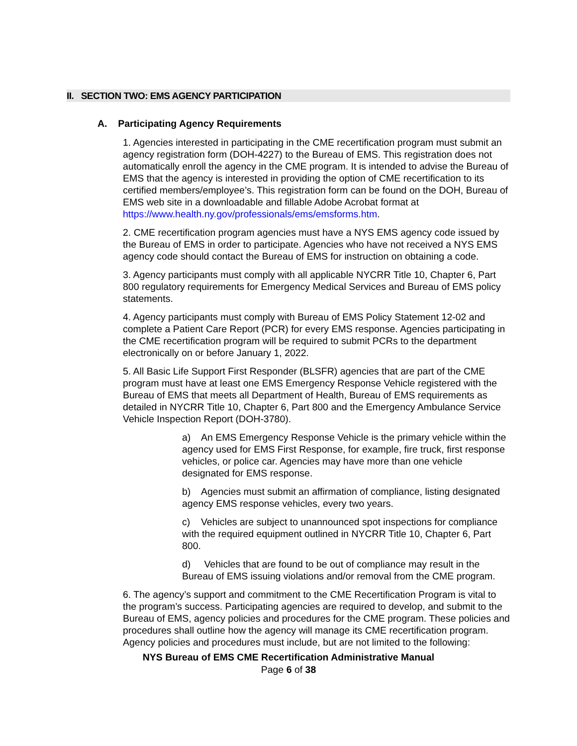II. SECTION TWO: EMS AGENCY PARTICIPATION
A. Participating Agency Requirements
1. Agencies interested in participating in the CME recertification program must submit an agency registration form (DOH-4227) to the Bureau of EMS. This registration does not automatically enroll the agency in the CME program. It is intended to advise the Bureau of EMS that the agency is interested in providing the option of CME recertification to its certified members/employee’s. This registration form can be found on the DOH, Bureau of EMS web site in a downloadable and fillable Adobe Acrobat format at https://www.health.ny.gov/professionals/ems/emsforms.htm.
2. CME recertification program agencies must have a NYS EMS agency code issued by the Bureau of EMS in order to participate. Agencies who have not received a NYS EMS agency code should contact the Bureau of EMS for instruction on obtaining a code.
3. Agency participants must comply with all applicable NYCRR Title 10, Chapter 6, Part 800 regulatory requirements for Emergency Medical Services and Bureau of EMS policy statements.
4. Agency participants must comply with Bureau of EMS Policy Statement 12-02 and complete a Patient Care Report (PCR) for every EMS response. Agencies participating in the CME recertification program will be required to submit PCRs to the department electronically on or before January 1, 2022.
5. All Basic Life Support First Responder (BLSFR) agencies that are part of the CME program must have at least one EMS Emergency Response Vehicle registered with the Bureau of EMS that meets all Department of Health, Bureau of EMS requirements as detailed in NYCRR Title 10, Chapter 6, Part 800 and the Emergency Ambulance Service Vehicle Inspection Report (DOH-3780).
a) An EMS Emergency Response Vehicle is the primary vehicle within the agency used for EMS First Response, for example, fire truck, first response vehicles, or police car. Agencies may have more than one vehicle designated for EMS response.
b) Agencies must submit an affirmation of compliance, listing designated agency EMS response vehicles, every two years.
c) Vehicles are subject to unannounced spot inspections for compliance with the required equipment outlined in NYCRR Title 10, Chapter 6, Part 800.
d) Vehicles that are found to be out of compliance may result in the Bureau of EMS issuing violations and/or removal from the CME program.
6. The agency’s support and commitment to the CME Recertification Program is vital to the program’s success. Participating agencies are required to develop, and submit to the Bureau of EMS, agency policies and procedures for the CME program. These policies and procedures shall outline how the agency will manage its CME recertification program. Agency policies and procedures must include, but are not limited to the following:
NYS Bureau of EMS CME Recertification Administrative Manual
Page 6 of 38